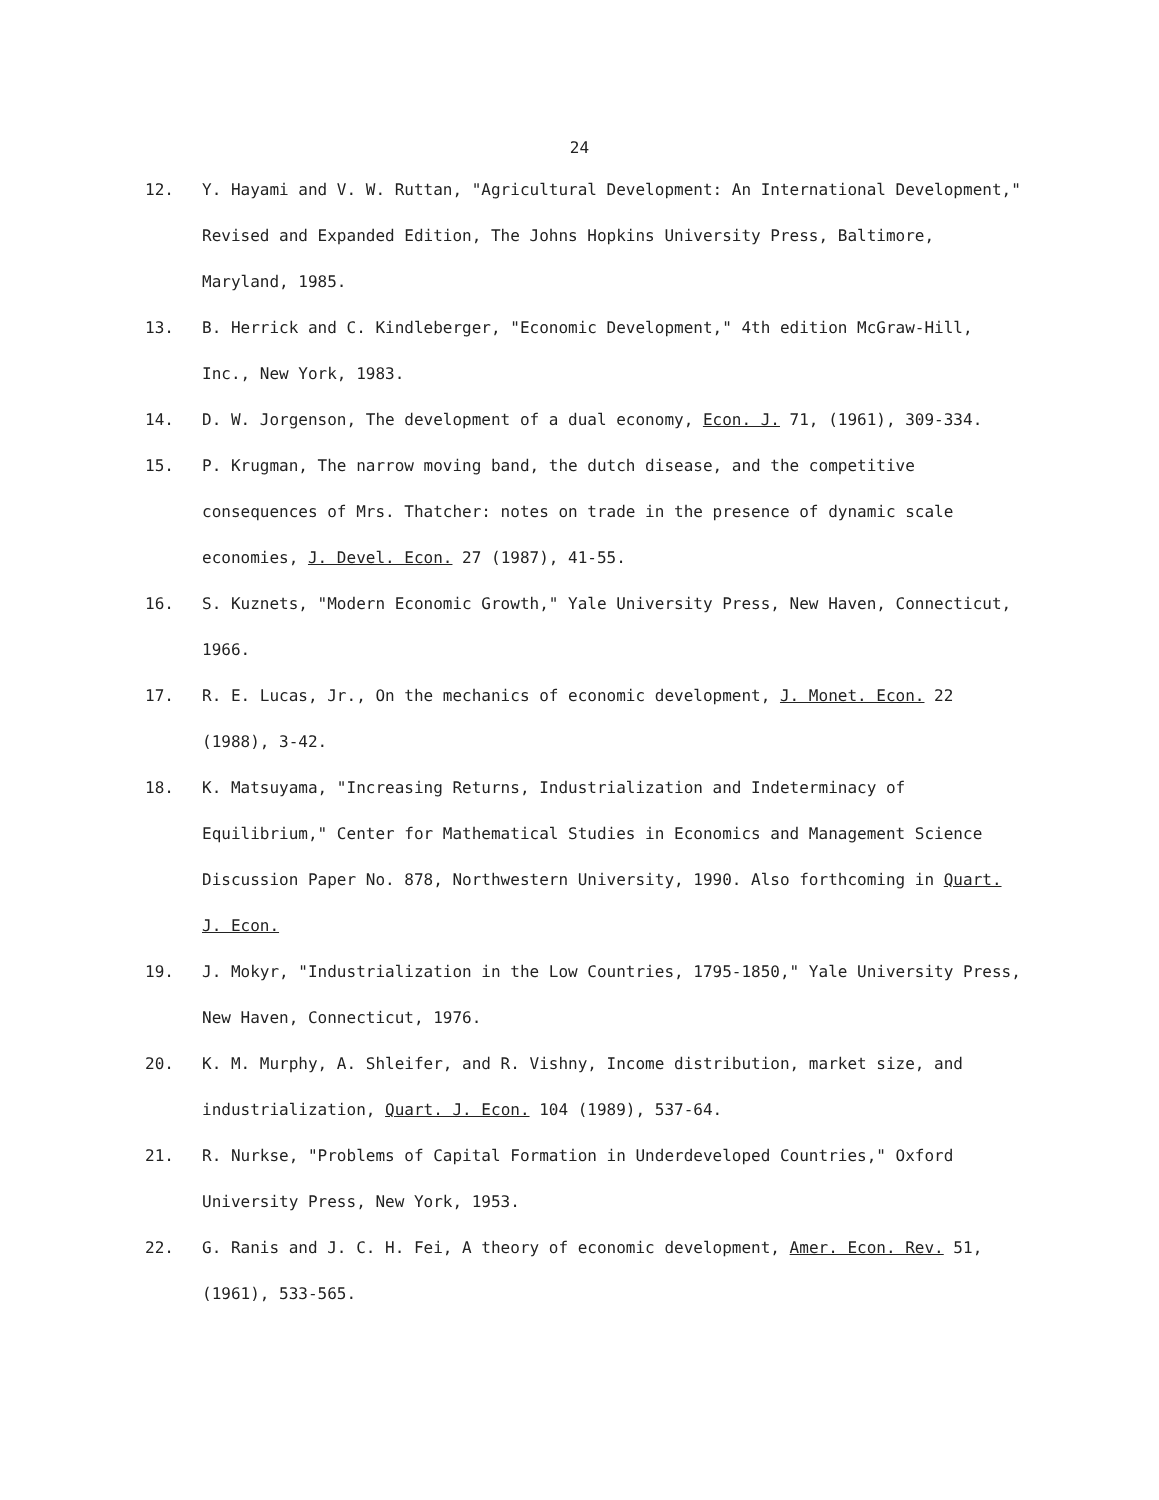24
12. Y. Hayami and V. W. Ruttan, "Agricultural Development: An International Development," Revised and Expanded Edition, The Johns Hopkins University Press, Baltimore, Maryland, 1985.
13. B. Herrick and C. Kindleberger, "Economic Development," 4th edition McGraw-Hill, Inc., New York, 1983.
14. D. W. Jorgenson, The development of a dual economy, Econ. J. 71, (1961), 309-334.
15. P. Krugman, The narrow moving band, the dutch disease, and the competitive consequences of Mrs. Thatcher: notes on trade in the presence of dynamic scale economies, J. Devel. Econ. 27 (1987), 41-55.
16. S. Kuznets, "Modern Economic Growth," Yale University Press, New Haven, Connecticut, 1966.
17. R. E. Lucas, Jr., On the mechanics of economic development, J. Monet. Econ. 22 (1988), 3-42.
18. K. Matsuyama, "Increasing Returns, Industrialization and Indeterminacy of Equilibrium," Center for Mathematical Studies in Economics and Management Science Discussion Paper No. 878, Northwestern University, 1990. Also forthcoming in Quart. J. Econ.
19. J. Mokyr, "Industrialization in the Low Countries, 1795-1850," Yale University Press, New Haven, Connecticut, 1976.
20. K. M. Murphy, A. Shleifer, and R. Vishny, Income distribution, market size, and industrialization, Quart. J. Econ. 104 (1989), 537-64.
21. R. Nurkse, "Problems of Capital Formation in Underdeveloped Countries," Oxford University Press, New York, 1953.
22. G. Ranis and J. C. H. Fei, A theory of economic development, Amer. Econ. Rev. 51, (1961), 533-565.